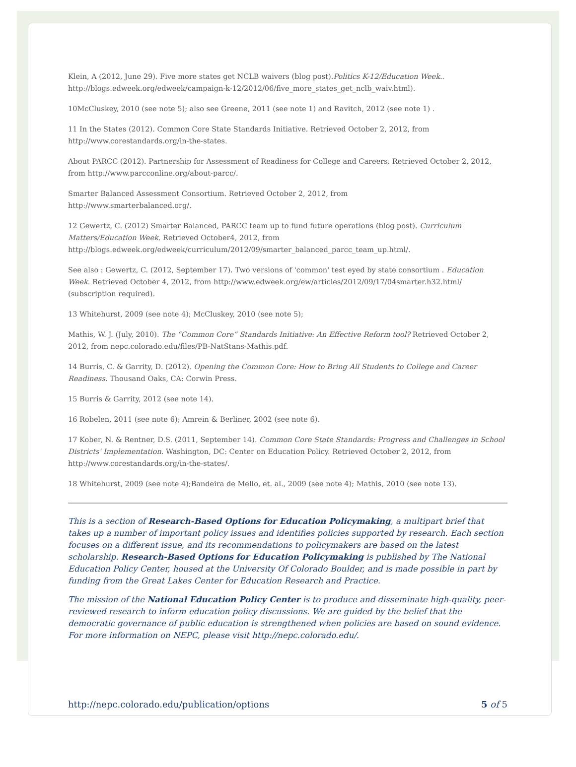Klein, A (2012, June 29). Five more states get NCLB waivers (blog post).Politics K-12/Education Week.. http://blogs.edweek.org/edweek/campaign-k-12/2012/06/five_more_states_get_nclb_waiv.html).
10McCluskey, 2010 (see note 5); also see Greene, 2011 (see note 1) and Ravitch, 2012 (see note 1) .
11 In the States (2012). Common Core State Standards Initiative. Retrieved October 2, 2012, from http://www.corestandards.org/in-the-states.
About PARCC (2012). Partnership for Assessment of Readiness for College and Careers. Retrieved October 2, 2012, from http://www.parcconline.org/about-parcc/.
Smarter Balanced Assessment Consortium. Retrieved October 2, 2012, from
http://www.smarterbalanced.org/.
12 Gewertz, C. (2012) Smarter Balanced, PARCC team up to fund future operations (blog post). Curriculum Matters/Education Week. Retrieved October4, 2012, from http://blogs.edweek.org/edweek/curriculum/2012/09/smarter_balanced_parcc_team_up.html/.
See also : Gewertz, C. (2012, September 17). Two versions of 'common' test eyed by state consortium . Education Week. Retrieved October 4, 2012, from http://www.edweek.org/ew/articles/2012/09/17/04smarter.h32.html/ (subscription required).
13 Whitehurst, 2009 (see note 4); McCluskey, 2010 (see note 5);
Mathis, W. J. (July, 2010). The “Common Core” Standards Initiative: An Effective Reform tool? Retrieved October 2, 2012, from nepc.colorado.edu/files/PB-NatStans-Mathis.pdf.
14 Burris, C. & Garrity, D. (2012). Opening the Common Core: How to Bring All Students to College and Career Readiness. Thousand Oaks, CA: Corwin Press.
15 Burris & Garrity, 2012 (see note 14).
16 Robelen, 2011 (see note 6); Amrein & Berliner, 2002 (see note 6).
17 Kober, N. & Rentner, D.S. (2011, September 14). Common Core State Standards: Progress and Challenges in School Districts' Implementation. Washington, DC: Center on Education Policy. Retrieved October 2, 2012, from http://www.corestandards.org/in-the-states/.
18 Whitehurst, 2009 (see note 4);Bandeira de Mello, et. al., 2009 (see note 4); Mathis, 2010 (see note 13).
This is a section of Research-Based Options for Education Policymaking, a multipart brief that takes up a number of important policy issues and identifies policies supported by research. Each section focuses on a different issue, and its recommendations to policymakers are based on the latest scholarship. Research-Based Options for Education Policymaking is published by The National Education Policy Center, housed at the University Of Colorado Boulder, and is made possible in part by funding from the Great Lakes Center for Education Research and Practice.
The mission of the National Education Policy Center is to produce and disseminate high-quality, peer-reviewed research to inform education policy discussions. We are guided by the belief that the democratic governance of public education is strengthened when policies are based on sound evidence. For more information on NEPC, please visit http://nepc.colorado.edu/.
http://nepc.colorado.edu/publication/options 5 of 5